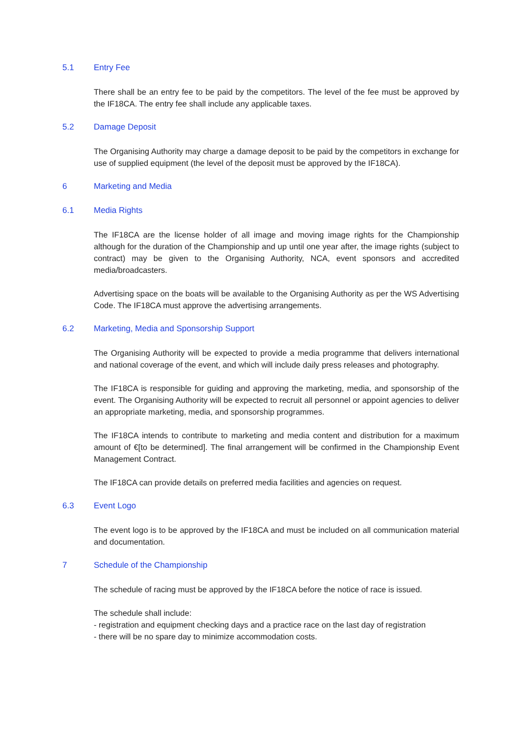5.1 Entry Fee
There shall be an entry fee to be paid by the competitors. The level of the fee must be approved by the IF18CA. The entry fee shall include any applicable taxes.
5.2 Damage Deposit
The Organising Authority may charge a damage deposit to be paid by the competitors in exchange for use of supplied equipment (the level of the deposit must be approved by the IF18CA).
6 Marketing and Media
6.1 Media Rights
The IF18CA are the license holder of all image and moving image rights for the Championship although for the duration of the Championship and up until one year after, the image rights (subject to contract) may be given to the Organising Authority, NCA, event sponsors and accredited media/broadcasters.
Advertising space on the boats will be available to the Organising Authority as per the WS Advertising Code. The IF18CA must approve the advertising arrangements.
6.2 Marketing, Media and Sponsorship Support
The Organising Authority will be expected to provide a media programme that delivers international and national coverage of the event, and which will include daily press releases and photography.
The IF18CA is responsible for guiding and approving the marketing, media, and sponsorship of the event. The Organising Authority will be expected to recruit all personnel or appoint agencies to deliver an appropriate marketing, media, and sponsorship programmes.
The IF18CA intends to contribute to marketing and media content and distribution for a maximum amount of €[to be determined]. The final arrangement will be confirmed in the Championship Event Management Contract.
The IF18CA can provide details on preferred media facilities and agencies on request.
6.3 Event Logo
The event logo is to be approved by the IF18CA and must be included on all communication material and documentation.
7 Schedule of the Championship
The schedule of racing must be approved by the IF18CA before the notice of race is issued.
The schedule shall include:
- registration and equipment checking days and a practice race on the last day of registration
- there will be no spare day to minimize accommodation costs.